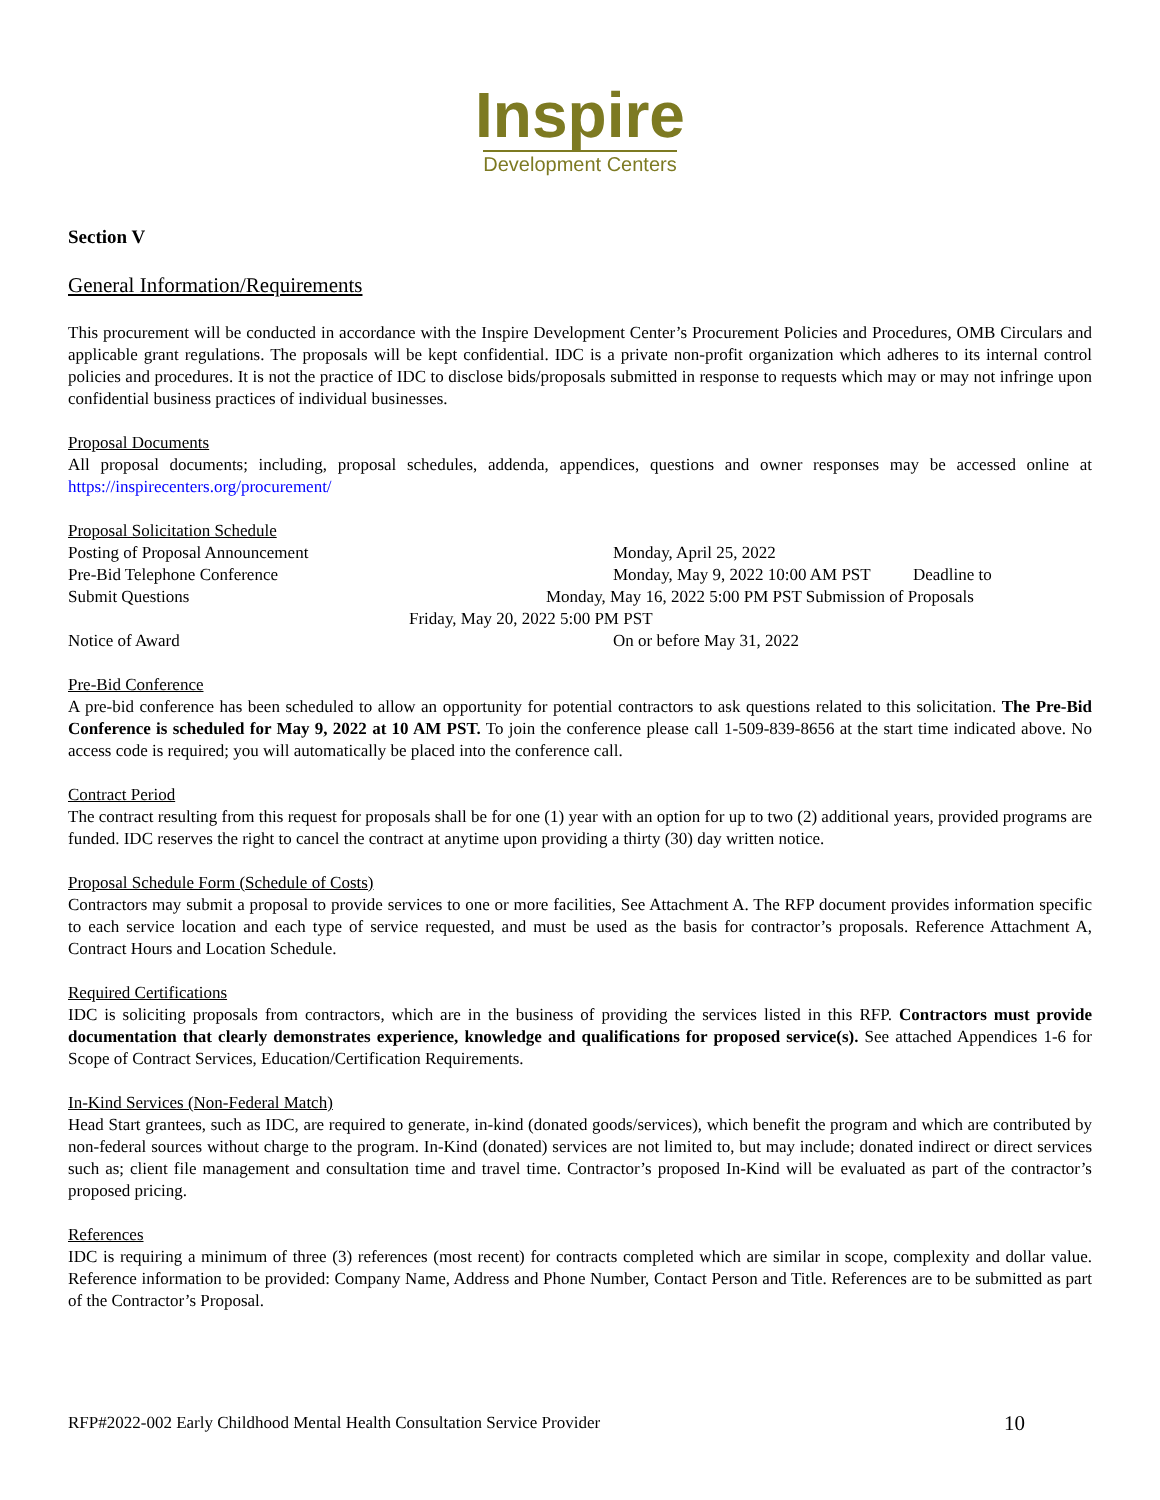Inspire
Development Centers
Section V
General Information/Requirements
This procurement will be conducted in accordance with the Inspire Development Center’s Procurement Policies and Procedures, OMB Circulars and applicable grant regulations. The proposals will be kept confidential. IDC is a private non-profit organization which adheres to its internal control policies and procedures. It is not the practice of IDC to disclose bids/proposals submitted in response to requests which may or may not infringe upon confidential business practices of individual businesses.
Proposal Documents
All proposal documents; including, proposal schedules, addenda, appendices, questions and owner responses may be accessed online at https://inspirecenters.org/procurement/
Proposal Solicitation Schedule
Posting of Proposal Announcement Monday, April 25, 2022
Pre-Bid Telephone Conference Monday, May 9, 2022 10:00 AM PST Deadline to
Submit Questions Monday, May 16, 2022 5:00 PM PST Submission of Proposals
Friday, May 20, 2022 5:00 PM PST
Notice of Award On or before May 31, 2022
Pre-Bid Conference
A pre-bid conference has been scheduled to allow an opportunity for potential contractors to ask questions related to this solicitation. The Pre-Bid Conference is scheduled for May 9, 2022 at 10 AM PST. To join the conference please call 1-509-839-8656 at the start time indicated above. No access code is required; you will automatically be placed into the conference call.
Contract Period
The contract resulting from this request for proposals shall be for one (1) year with an option for up to two (2) additional years, provided programs are funded. IDC reserves the right to cancel the contract at anytime upon providing a thirty (30) day written notice.
Proposal Schedule Form (Schedule of Costs)
Contractors may submit a proposal to provide services to one or more facilities, See Attachment A. The RFP document provides information specific to each service location and each type of service requested, and must be used as the basis for contractor’s proposals. Reference Attachment A, Contract Hours and Location Schedule.
Required Certifications
IDC is soliciting proposals from contractors, which are in the business of providing the services listed in this RFP. Contractors must provide documentation that clearly demonstrates experience, knowledge and qualifications for proposed service(s). See attached Appendices 1-6 for Scope of Contract Services, Education/Certification Requirements.
In-Kind Services (Non-Federal Match)
Head Start grantees, such as IDC, are required to generate, in-kind (donated goods/services), which benefit the program and which are contributed by non-federal sources without charge to the program. In-Kind (donated) services are not limited to, but may include; donated indirect or direct services such as; client file management and consultation time and travel time. Contractor’s proposed In-Kind will be evaluated as part of the contractor’s proposed pricing.
References
IDC is requiring a minimum of three (3) references (most recent) for contracts completed which are similar in scope, complexity and dollar value. Reference information to be provided: Company Name, Address and Phone Number, Contact Person and Title. References are to be submitted as part of the Contractor’s Proposal.
RFP#2022-002 Early Childhood Mental Health Consultation Service Provider 10